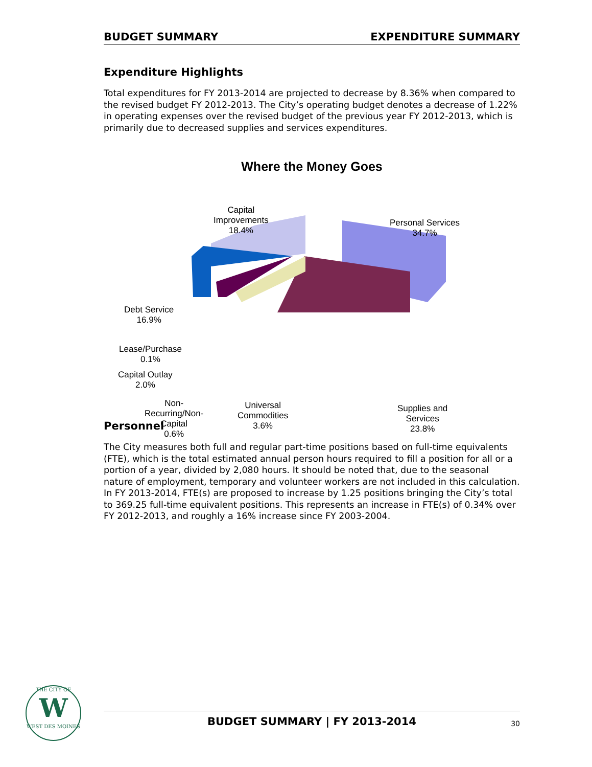BUDGET SUMMARY EXPENDITURE SUMMARY
Expenditure Highlights
Total expenditures for FY 2013-2014 are projected to decrease by 8.36% when compared to the revised budget FY 2012-2013. The City’s operating budget denotes a decrease of 1.22% in operating expenses over the revised budget of the previous year FY 2012-2013, which is primarily due to decreased supplies and services expenditures.
Where the Money Goes
Capital
Improvements
18.4%
Personal Services
34.7%
Debt Service
16.9%
Lease/Purchase
0.1%
Capital Outlay
2.0%
Non-
Recurring/Non-
Capital
0.6%
Universal
Commodities
3.6%
Supplies and
Services
23.8%
Personnel
The City measures both full and regular part-time positions based on full-time equivalents (FTE), which is the total estimated annual person hours required to fill a position for all or a portion of a year, divided by 2,080 hours. It should be noted that, due to the seasonal nature of employment, temporary and volunteer workers are not included in this calculation. In FY 2013-2014, FTE(s) are proposed to increase by 1.25 positions bringing the City’s total to 369.25 full-time equivalent positions. This represents an increase in FTE(s) of 0.34% over FY 2012-2013, and roughly a 16% increase since FY 2003-2004.
THE CITY OF
W
WEST DES MOINES
BUDGET SUMMARY | FY 2013-2014 30